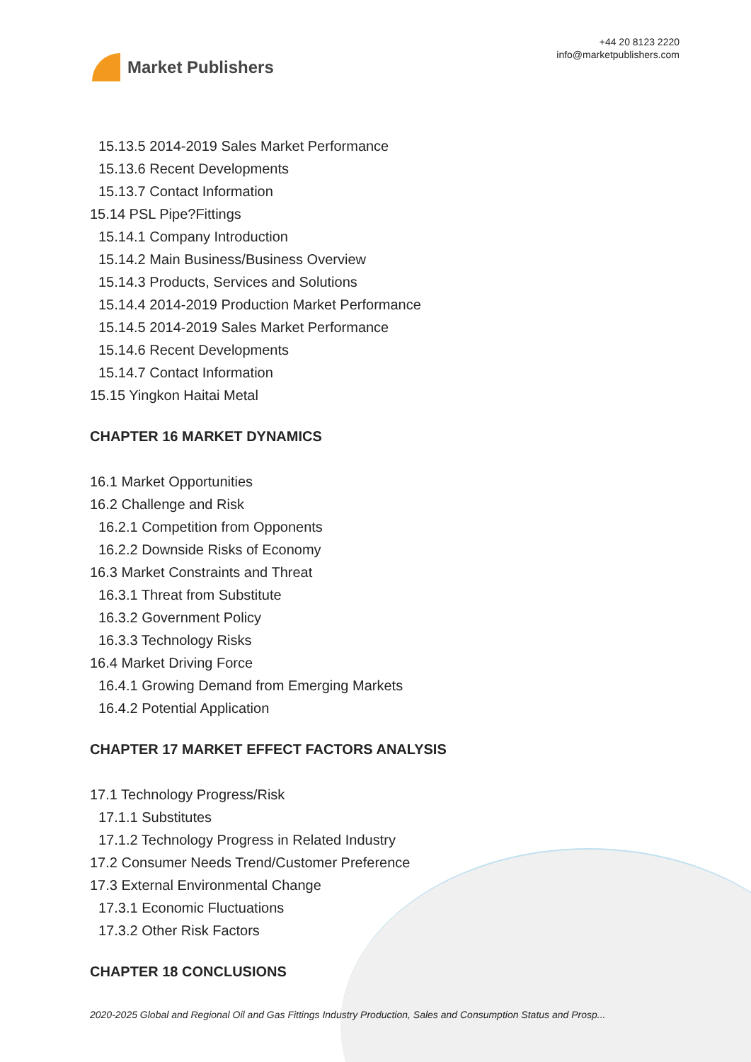Market Publishers
+44 20 8123 2220
info@marketpublishers.com
15.13.5 2014-2019 Sales Market Performance
15.13.6 Recent Developments
15.13.7 Contact Information
15.14 PSL Pipe?Fittings
15.14.1 Company Introduction
15.14.2 Main Business/Business Overview
15.14.3 Products, Services and Solutions
15.14.4 2014-2019 Production Market Performance
15.14.5 2014-2019 Sales Market Performance
15.14.6 Recent Developments
15.14.7 Contact Information
15.15 Yingkon Haitai Metal
CHAPTER 16 MARKET DYNAMICS
16.1 Market Opportunities
16.2 Challenge and Risk
16.2.1 Competition from Opponents
16.2.2 Downside Risks of Economy
16.3 Market Constraints and Threat
16.3.1 Threat from Substitute
16.3.2 Government Policy
16.3.3 Technology Risks
16.4 Market Driving Force
16.4.1 Growing Demand from Emerging Markets
16.4.2 Potential Application
CHAPTER 17 MARKET EFFECT FACTORS ANALYSIS
17.1 Technology Progress/Risk
17.1.1 Substitutes
17.1.2 Technology Progress in Related Industry
17.2 Consumer Needs Trend/Customer Preference
17.3 External Environmental Change
17.3.1 Economic Fluctuations
17.3.2 Other Risk Factors
CHAPTER 18 CONCLUSIONS
2020-2025 Global and Regional Oil and Gas Fittings Industry Production, Sales and Consumption Status and Prosp...